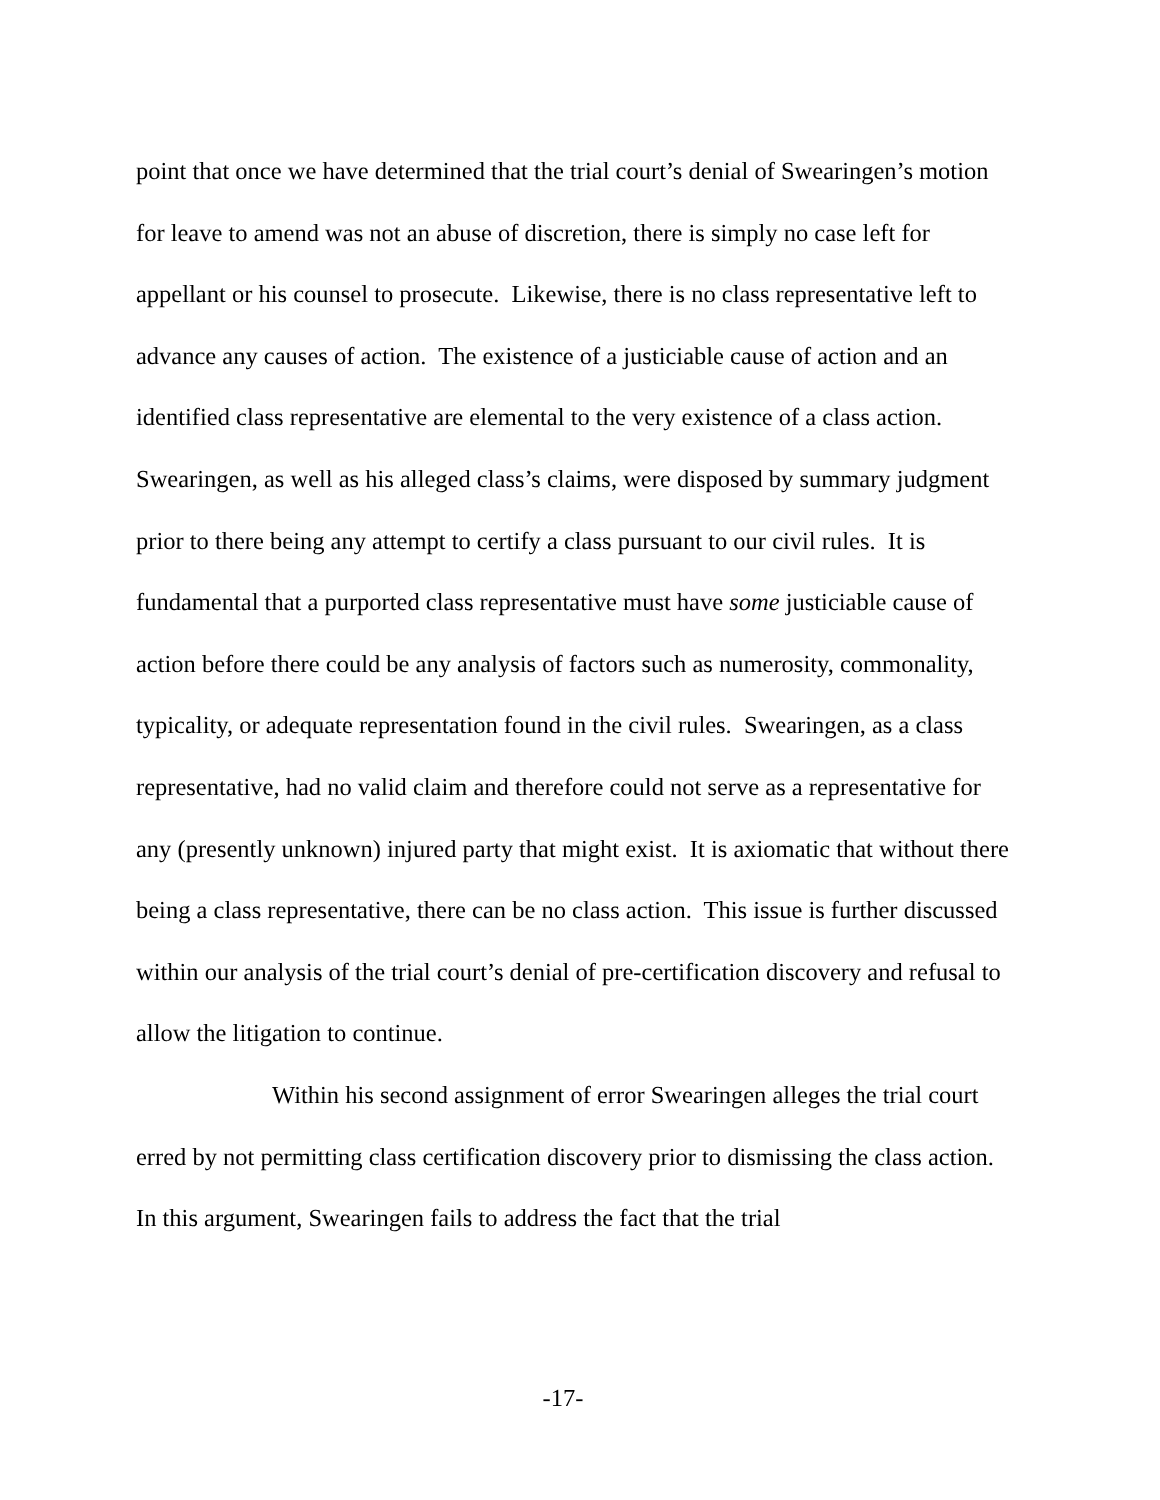point that once we have determined that the trial court’s denial of Swearingen’s motion for leave to amend was not an abuse of discretion, there is simply no case left for appellant or his counsel to prosecute. Likewise, there is no class representative left to advance any causes of action. The existence of a justiciable cause of action and an identified class representative are elemental to the very existence of a class action. Swearingen, as well as his alleged class’s claims, were disposed by summary judgment prior to there being any attempt to certify a class pursuant to our civil rules. It is fundamental that a purported class representative must have some justiciable cause of action before there could be any analysis of factors such as numerosity, commonality, typicality, or adequate representation found in the civil rules. Swearingen, as a class representative, had no valid claim and therefore could not serve as a representative for any (presently unknown) injured party that might exist. It is axiomatic that without there being a class representative, there can be no class action. This issue is further discussed within our analysis of the trial court’s denial of pre-certification discovery and refusal to allow the litigation to continue.
Within his second assignment of error Swearingen alleges the trial court erred by not permitting class certification discovery prior to dismissing the class action. In this argument, Swearingen fails to address the fact that the trial
-17-